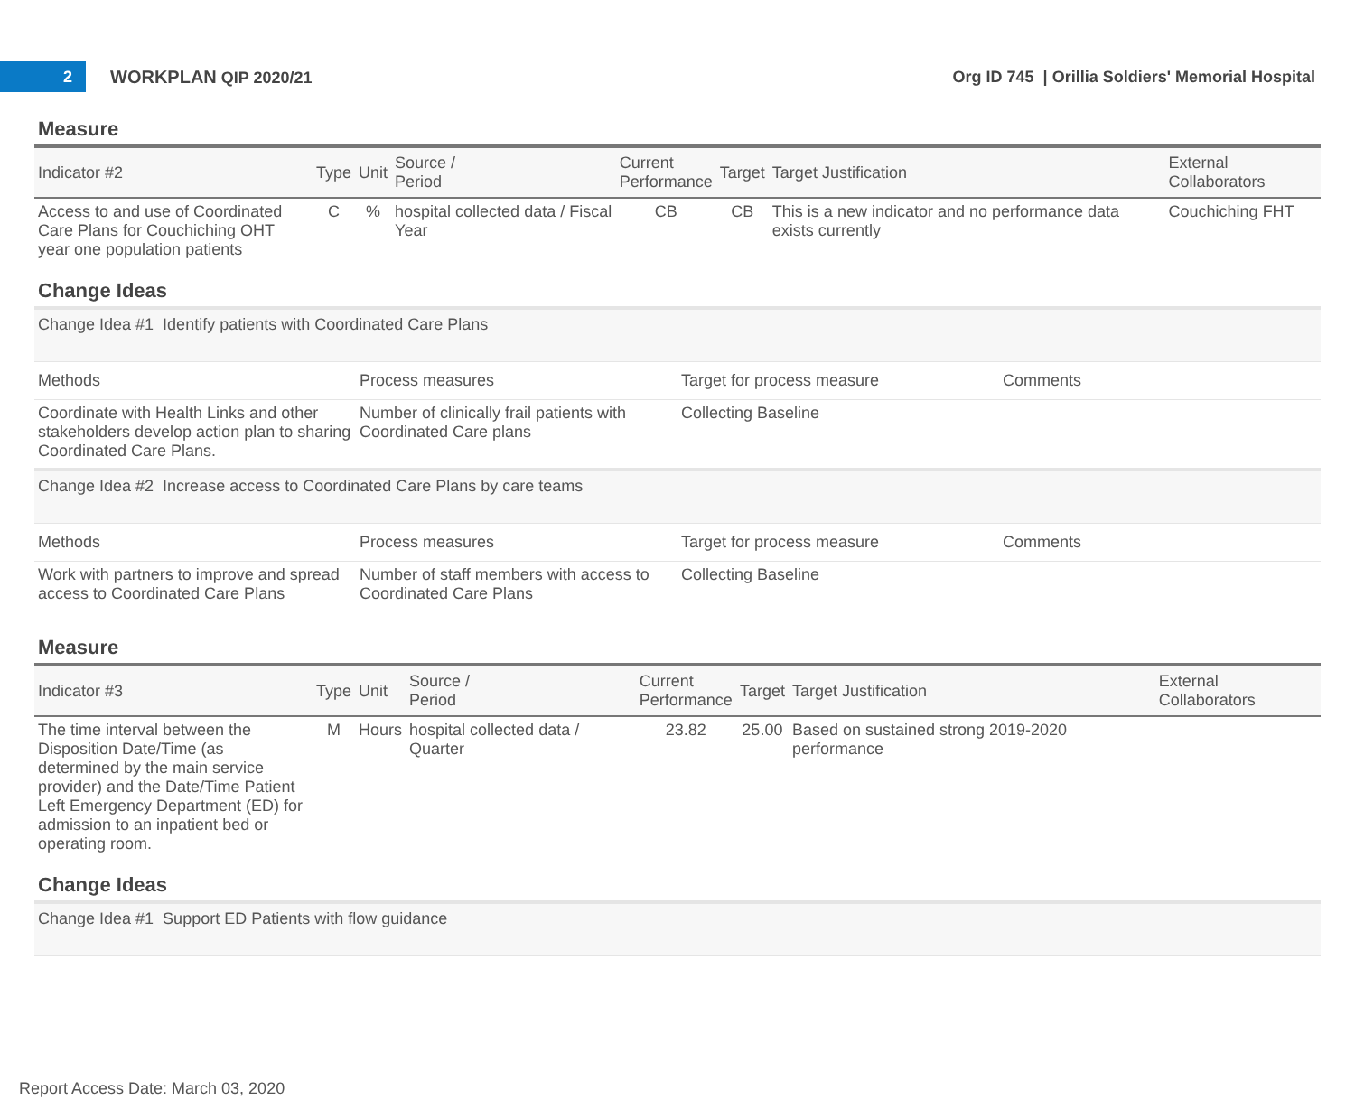2
WORKPLAN QIP 2020/21
Org ID 745 | Orillia Soldiers' Memorial Hospital
Measure
| Indicator #2 | Type | Unit | Source / Period | Current Performance | Target | Target Justification | External Collaborators |
| --- | --- | --- | --- | --- | --- | --- | --- |
| Access to and use of Coordinated Care Plans for Couchiching OHT year one population patients | C | % | hospital collected data / Fiscal Year | CB | CB | This is a new indicator and no performance data exists currently | Couchiching FHT |
Change Ideas
Change Idea #1 Identify patients with Coordinated Care Plans
| Methods | Process measures | Target for process measure | Comments |
| --- | --- | --- | --- |
| Coordinate with Health Links and other stakeholders develop action plan to sharing Coordinated Care Plans. | Number of clinically frail patients with Coordinated Care plans | Collecting Baseline | |
Change Idea #2 Increase access to Coordinated Care Plans by care teams
| Methods | Process measures | Target for process measure | Comments |
| --- | --- | --- | --- |
| Work with partners to improve and spread access to Coordinated Care Plans | Number of staff members with access to Coordinated Care Plans | Collecting Baseline | |
Measure
| Indicator #3 | Type | Unit | Source / Period | Current Performance | Target | Target Justification | External Collaborators |
| --- | --- | --- | --- | --- | --- | --- | --- |
| The time interval between the Disposition Date/Time (as determined by the main service provider) and the Date/Time Patient Left Emergency Department (ED) for admission to an inpatient bed or operating room. | M | Hours | hospital collected data / Quarter | 23.82 | 25.00 | Based on sustained strong 2019-2020 performance | |
Change Ideas
Change Idea #1 Support ED Patients with flow guidance
Report Access Date: March 03, 2020